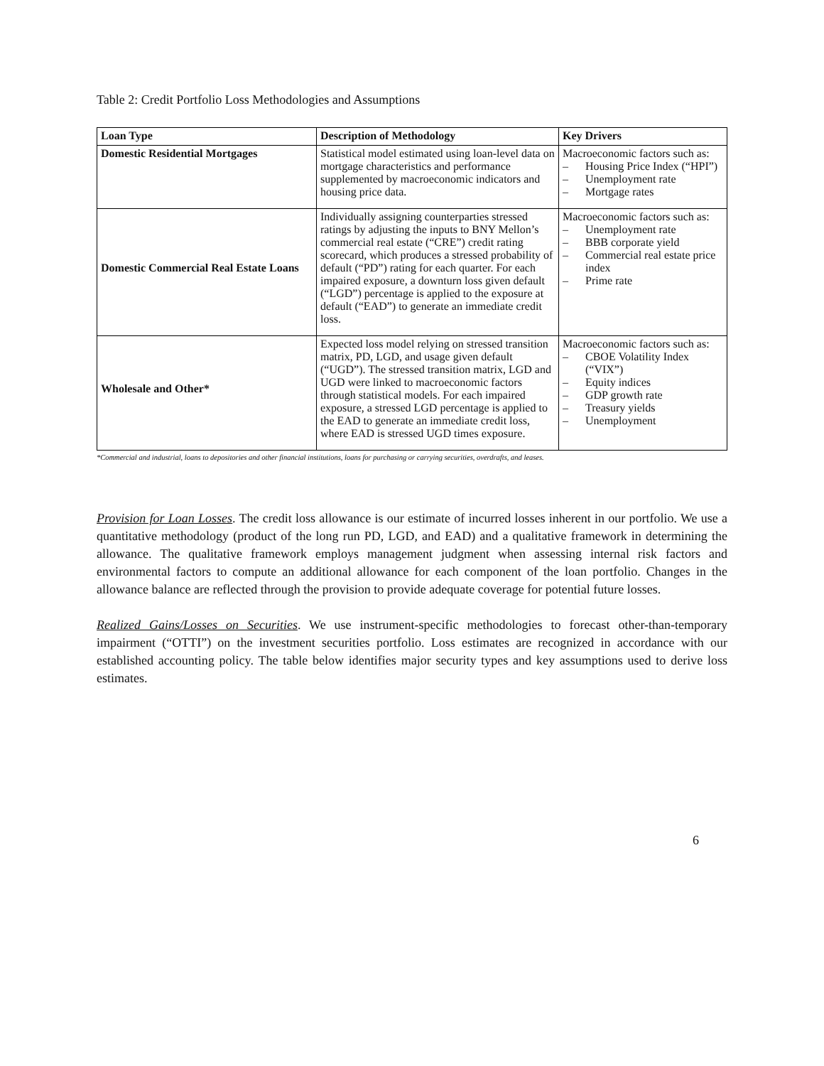Table 2: Credit Portfolio Loss Methodologies and Assumptions
| Loan Type | Description of Methodology | Key Drivers |
| --- | --- | --- |
| Domestic Residential Mortgages | Statistical model estimated using loan-level data on mortgage characteristics and performance supplemented by macroeconomic indicators and housing price data. | Macroeconomic factors such as: – Housing Price Index (“HPI”) – Unemployment rate – Mortgage rates |
| Domestic Commercial Real Estate Loans | Individually assigning counterparties stressed ratings by adjusting the inputs to BNY Mellon’s commercial real estate (“CRE”) credit rating scorecard, which produces a stressed probability of default (“PD”) rating for each quarter. For each impaired exposure, a downturn loss given default (“LGD”) percentage is applied to the exposure at default (“EAD”) to generate an immediate credit loss. | Macroeconomic factors such as: – Unemployment rate – BBB corporate yield – Commercial real estate price index – Prime rate |
| Wholesale and Other* | Expected loss model relying on stressed transition matrix, PD, LGD, and usage given default (“UGD”). The stressed transition matrix, LGD and UGD were linked to macroeconomic factors through statistical models. For each impaired exposure, a stressed LGD percentage is applied to the EAD to generate an immediate credit loss, where EAD is stressed UGD times exposure. | Macroeconomic factors such as: – CBOE Volatility Index (“VIX”) – Equity indices – GDP growth rate – Treasury yields – Unemployment |
*Commercial and industrial, loans to depositories and other financial institutions, loans for purchasing or carrying securities, overdrafts, and leases.
Provision for Loan Losses. The credit loss allowance is our estimate of incurred losses inherent in our portfolio. We use a quantitative methodology (product of the long run PD, LGD, and EAD) and a qualitative framework in determining the allowance. The qualitative framework employs management judgment when assessing internal risk factors and environmental factors to compute an additional allowance for each component of the loan portfolio. Changes in the allowance balance are reflected through the provision to provide adequate coverage for potential future losses.
Realized Gains/Losses on Securities. We use instrument-specific methodologies to forecast other-than-temporary impairment (“OTTI”) on the investment securities portfolio. Loss estimates are recognized in accordance with our established accounting policy. The table below identifies major security types and key assumptions used to derive loss estimates.
6